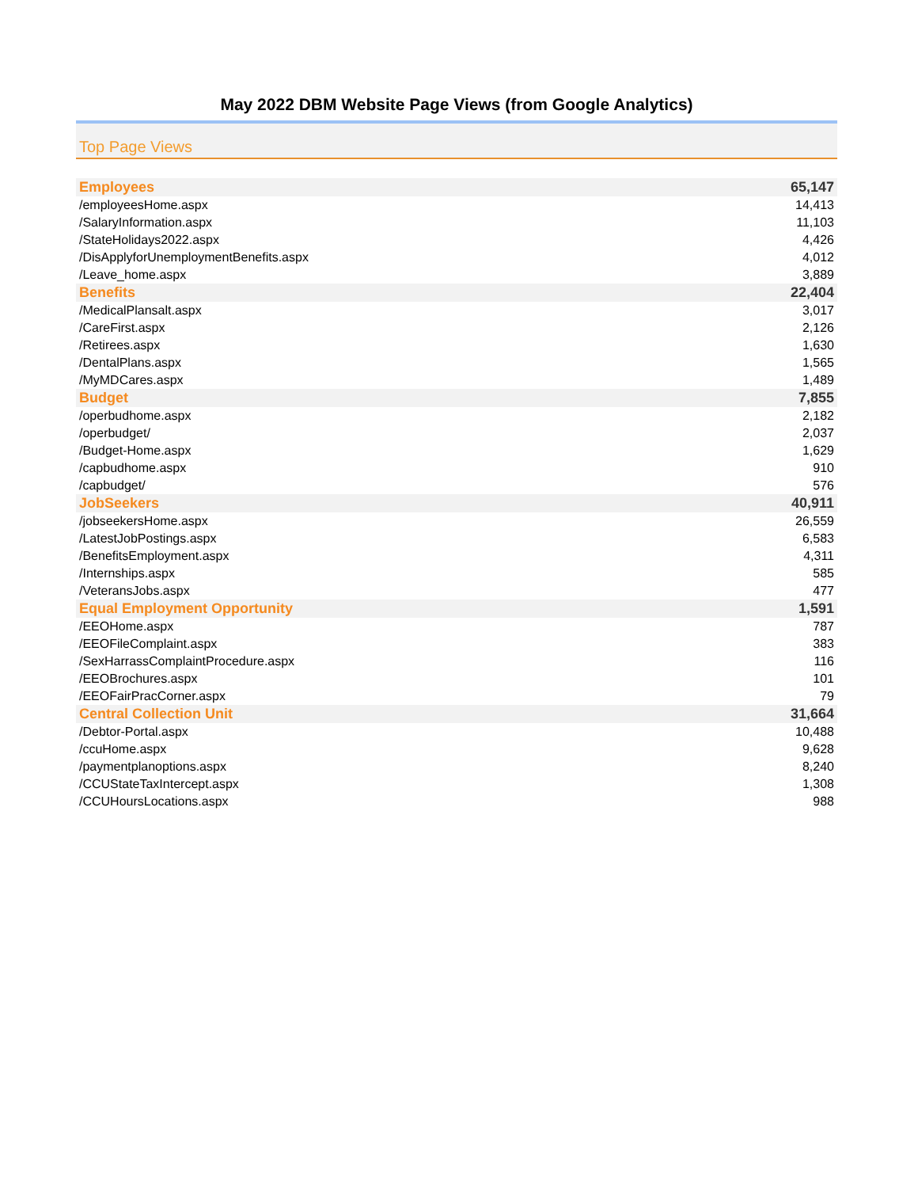May 2022 DBM Website Page Views (from Google Analytics)
Top Page Views
| Employees | 65,147 |
| /employeesHome.aspx | 14,413 |
| /SalaryInformation.aspx | 11,103 |
| /StateHolidays2022.aspx | 4,426 |
| /DisApplyforUnemploymentBenefits.aspx | 4,012 |
| /Leave_home.aspx | 3,889 |
| Benefits | 22,404 |
| /MedicalPlansalt.aspx | 3,017 |
| /CareFirst.aspx | 2,126 |
| /Retirees.aspx | 1,630 |
| /DentalPlans.aspx | 1,565 |
| /MyMDCares.aspx | 1,489 |
| Budget | 7,855 |
| /operbudhome.aspx | 2,182 |
| /operbudget/ | 2,037 |
| /Budget-Home.aspx | 1,629 |
| /capbudhome.aspx | 910 |
| /capbudget/ | 576 |
| JobSeekers | 40,911 |
| /jobseekersHome.aspx | 26,559 |
| /LatestJobPostings.aspx | 6,583 |
| /BenefitsEmployment.aspx | 4,311 |
| /Internships.aspx | 585 |
| /VeteransJobs.aspx | 477 |
| Equal Employment Opportunity | 1,591 |
| /EEOHome.aspx | 787 |
| /EEOFileComplaint.aspx | 383 |
| /SexHarrassComplaintProcedure.aspx | 116 |
| /EEOBrochures.aspx | 101 |
| /EEOFairPracCorner.aspx | 79 |
| Central Collection Unit | 31,664 |
| /Debtor-Portal.aspx | 10,488 |
| /ccuHome.aspx | 9,628 |
| /paymentplanoptions.aspx | 8,240 |
| /CCUStateTaxIntercept.aspx | 1,308 |
| /CCUHoursLocations.aspx | 988 |